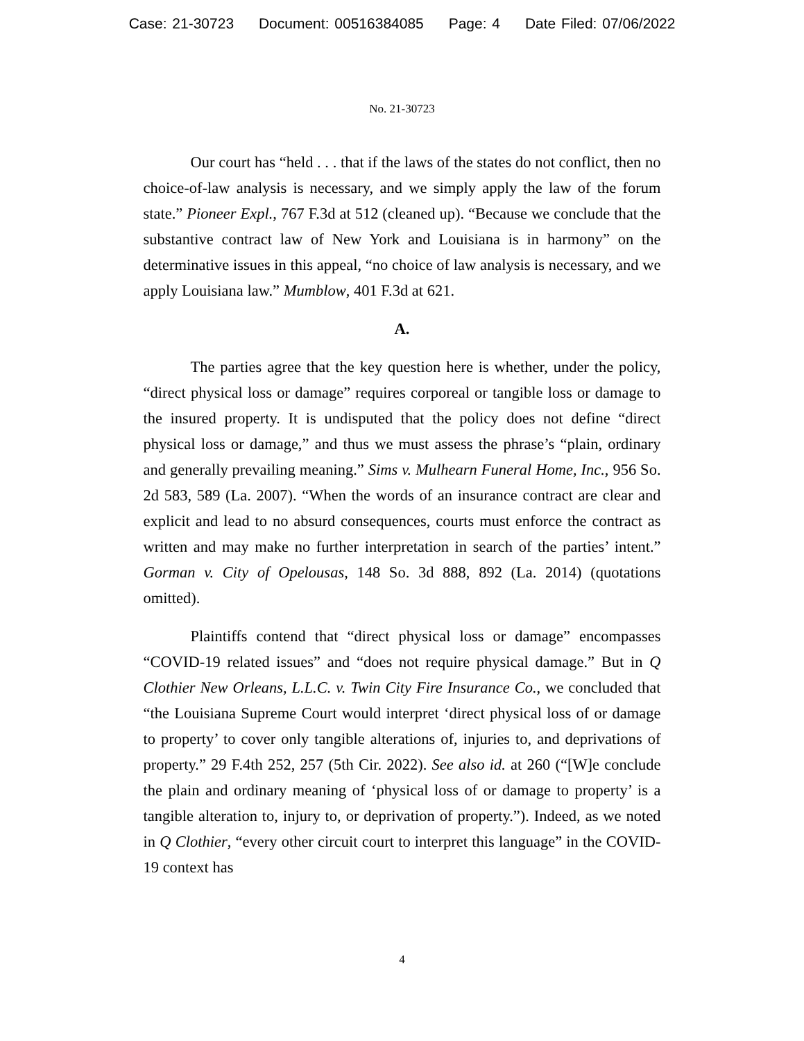Case: 21-30723 Document: 00516384085 Page: 4 Date Filed: 07/06/2022
No. 21-30723
Our court has “held . . . that if the laws of the states do not conflict, then no choice-of-law analysis is necessary, and we simply apply the law of the forum state.” Pioneer Expl., 767 F.3d at 512 (cleaned up). “Because we conclude that the substantive contract law of New York and Louisiana is in harmony” on the determinative issues in this appeal, “no choice of law analysis is necessary, and we apply Louisiana law.” Mumblow, 401 F.3d at 621.
A.
The parties agree that the key question here is whether, under the policy, “direct physical loss or damage” requires corporeal or tangible loss or damage to the insured property. It is undisputed that the policy does not define “direct physical loss or damage,” and thus we must assess the phrase’s “plain, ordinary and generally prevailing meaning.” Sims v. Mulhearn Funeral Home, Inc., 956 So. 2d 583, 589 (La. 2007). “When the words of an insurance contract are clear and explicit and lead to no absurd consequences, courts must enforce the contract as written and may make no further interpretation in search of the parties’ intent.” Gorman v. City of Opelousas, 148 So. 3d 888, 892 (La. 2014) (quotations omitted).
Plaintiffs contend that “direct physical loss or damage” encompasses “COVID-19 related issues” and “does not require physical damage.” But in Q Clothier New Orleans, L.L.C. v. Twin City Fire Insurance Co., we concluded that “the Louisiana Supreme Court would interpret ‘direct physical loss of or damage to property’ to cover only tangible alterations of, injuries to, and deprivations of property.” 29 F.4th 252, 257 (5th Cir. 2022). See also id. at 260 (“[W]e conclude the plain and ordinary meaning of ‘physical loss of or damage to property’ is a tangible alteration to, injury to, or deprivation of property.”). Indeed, as we noted in Q Clothier, “every other circuit court to interpret this language” in the COVID-19 context has
4